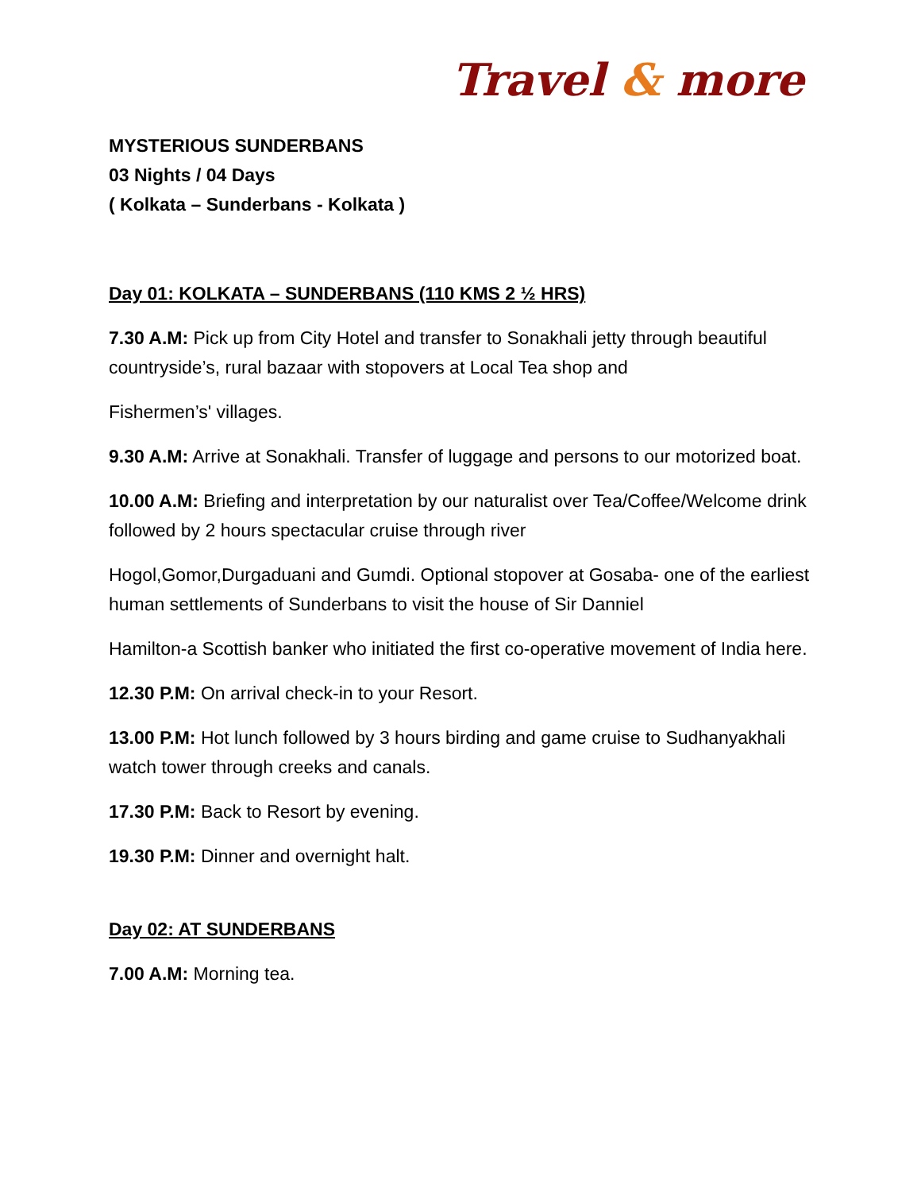Travel & more
MYSTERIOUS SUNDERBANS
03 Nights / 04 Days
( Kolkata – Sunderbans - Kolkata )
Day 01: KOLKATA – SUNDERBANS (110 KMS 2 ½ HRS)
7.30 A.M: Pick up from City Hotel and transfer to Sonakhali jetty through beautiful countryside’s, rural bazaar with stopovers at Local Tea shop and
Fishermen’s' villages.
9.30 A.M: Arrive at Sonakhali. Transfer of luggage and persons to our motorized boat.
10.00 A.M: Briefing and interpretation by our naturalist over Tea/Coffee/Welcome drink followed by 2 hours spectacular cruise through river
Hogol,Gomor,Durgaduani and Gumdi. Optional stopover at Gosaba- one of the earliest human settlements of Sunderbans to visit the house of Sir Danniel
Hamilton-a Scottish banker who initiated the first co-operative movement of India here.
12.30 P.M: On arrival check-in to your Resort.
13.00 P.M: Hot lunch followed by 3 hours birding and game cruise to Sudhanyakhali watch tower through creeks and canals.
17.30 P.M: Back to Resort by evening.
19.30 P.M: Dinner and overnight halt.
Day 02: AT SUNDERBANS
7.00 A.M: Morning tea.